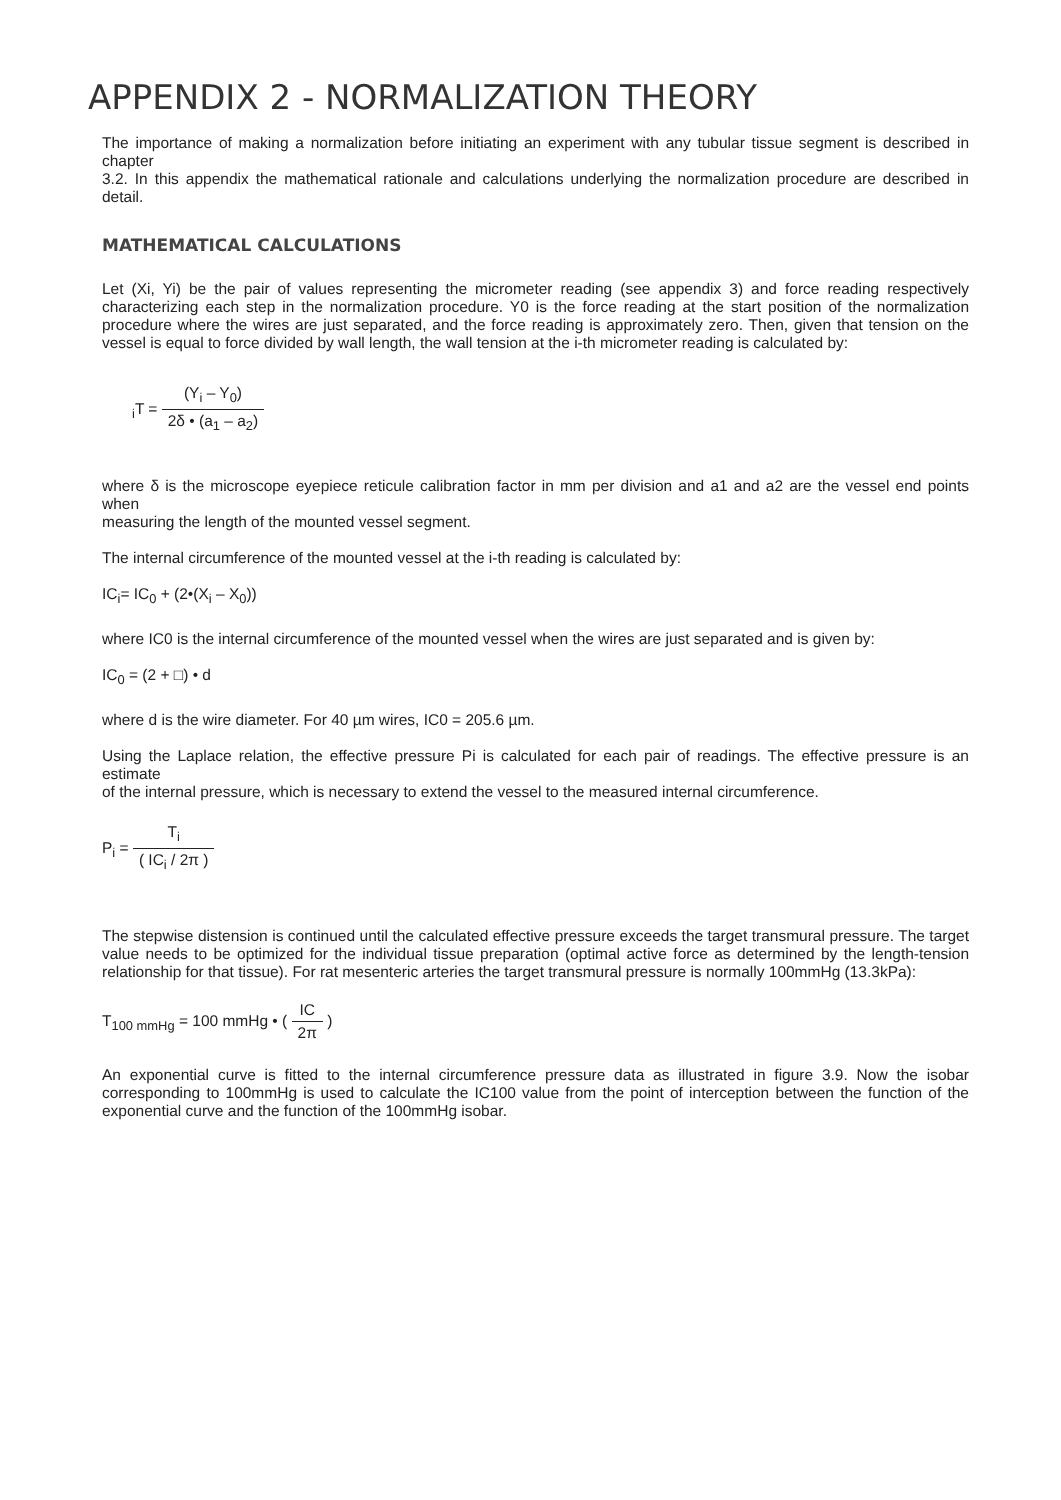APPENDIX 2 - NORMALIZATION THEORY
The importance of making a normalization before initiating an experiment with any tubular tissue segment is described in chapter
3.2. In this appendix the mathematical rationale and calculations underlying the normalization procedure are described in detail.
MATHEMATICAL CALCULATIONS
Let (Xi, Yi) be the pair of values representing the micrometer reading (see appendix 3) and force reading respectively characterizing each step in the normalization procedure. Y0 is the force reading at the start position of the normalization procedure where the wires are just separated, and the force reading is approximately zero. Then, given that tension on the vessel is equal to force divided by wall length, the wall tension at the i-th micrometer reading is calculated by:
<sub>i</sub>T = (Y<sub>i</sub> – Y<sub>0</sub>) 2δ • (a<sub>1</sub> – a<sub>2</sub>)
where δ is the microscope eyepiece reticule calibration factor in mm per division and a1 and a2 are the vessel end points when
measuring the length of the mounted vessel segment.
The internal circumference of the mounted vessel at the i-th reading is calculated by:
IC<sub>i</sub>= IC<sub>0</sub> + (2•(X<sub>i</sub> – X<sub>0</sub>))
where IC0 is the internal circumference of the mounted vessel when the wires are just separated and is given by:
IC<sub>0</sub> = (2 + □) • d
where d is the wire diameter. For 40 µm wires, IC0 = 205.6 µm.
Using the Laplace relation, the effective pressure Pi is calculated for each pair of readings. The effective pressure is an estimate
of the internal pressure, which is necessary to extend the vessel to the measured internal circumference.
P<sub>i</sub> = T<sub>i</sub> ( IC<sub>i</sub> / 2π )
The stepwise distension is continued until the calculated effective pressure exceeds the target transmural pressure. The target value needs to be optimized for the individual tissue preparation (optimal active force as determined by the length-tension relationship for that tissue). For rat mesenteric arteries the target transmural pressure is normally 100mmHg (13.3kPa):
T<sub>100 mmHg</sub> = 100 mmHg • ( IC 2π )
An exponential curve is fitted to the internal circumference pressure data as illustrated in figure 3.9. Now the isobar corresponding to 100mmHg is used to calculate the IC100 value from the point of interception between the function of the exponential curve and the function of the 100mmHg isobar.